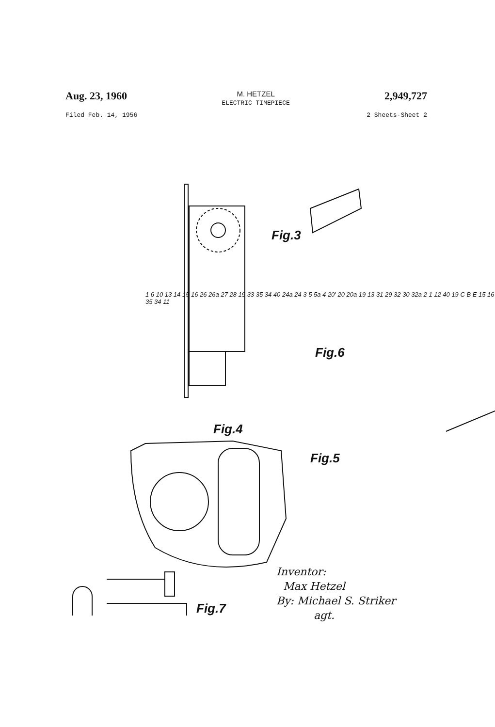Aug. 23, 1960
M. HETZEL
ELECTRIC TIMEPIECE
2,949,727
Filed Feb. 14, 1956 2 Sheets-Sheet 2
Fig.3
Fig.6
Fig.4
Fig.5
Fig.7
1 6 10 13 14 15 16 26 26a 27 28 19 33 35 34 40 24a 24 3 5 5a 4 20' 20 20a 19 13 31 29 32 30 32a 2 1 12 40 19 C B E 15 16 35 34 11
Inventor:
Max Hetzel
By: Michael S. Striker
agt.